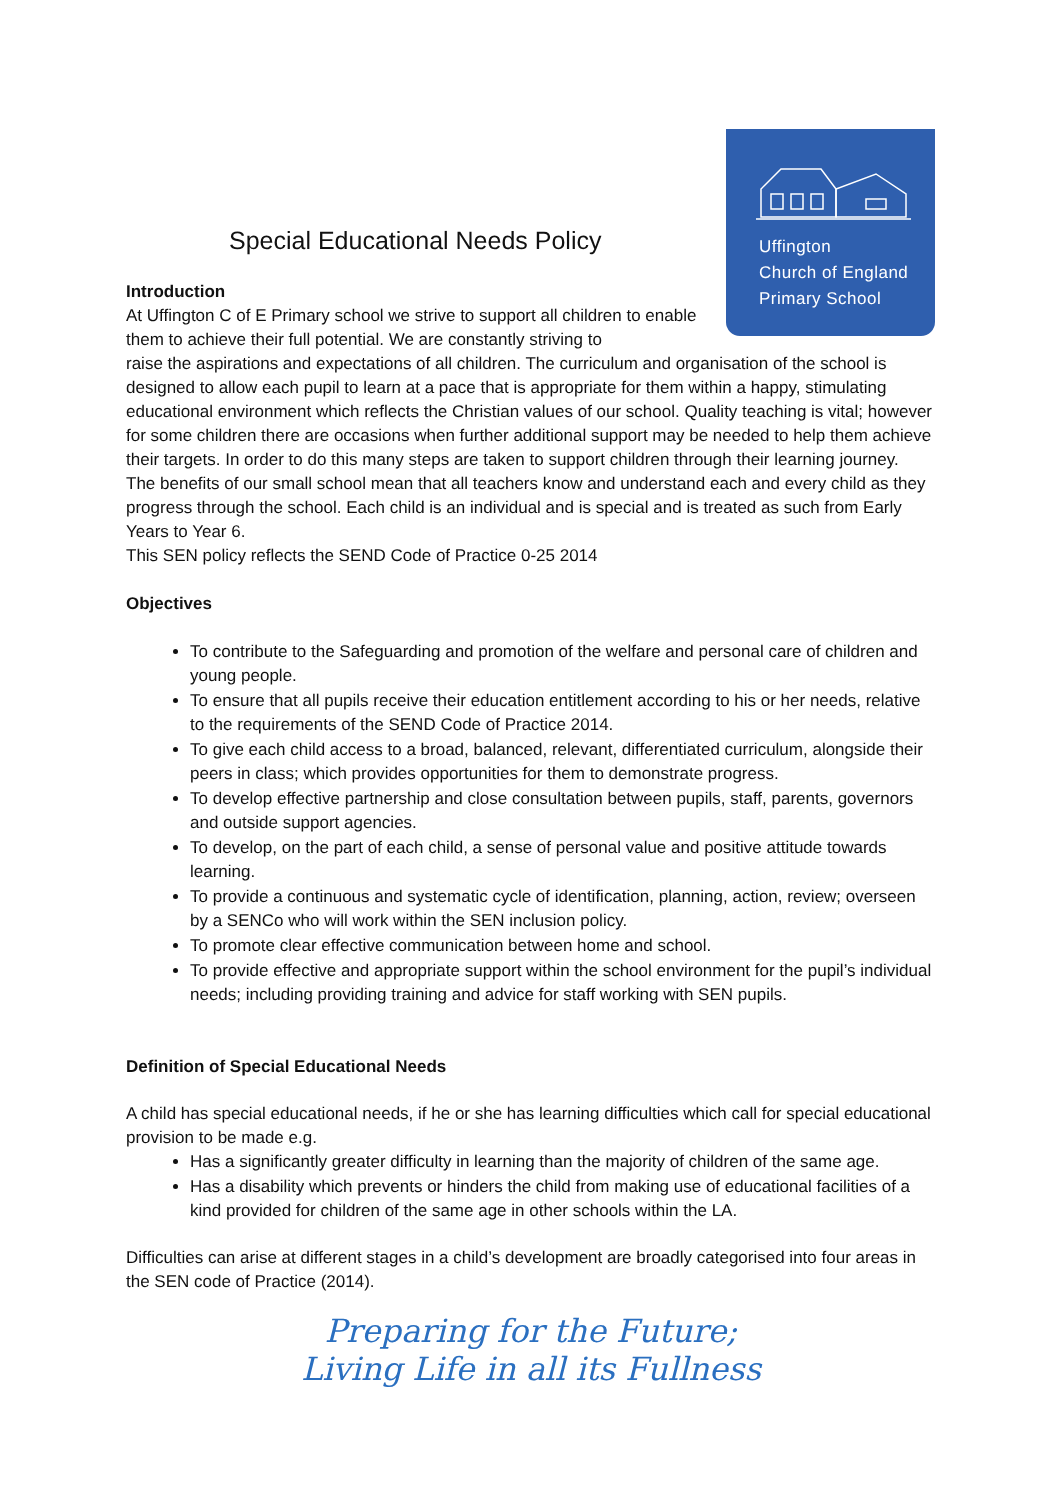Uffington
Church of England
Primary School
Special Educational Needs Policy
Introduction
At Uffington C of E Primary school we strive to support all children to enable them to achieve their full potential. We are constantly striving to
raise the aspirations and expectations of all children. The curriculum and organisation of the school is designed to allow each pupil to learn at a pace that is appropriate for them within a happy, stimulating educational environment which reflects the Christian values of our school. Quality teaching is vital; however for some children there are occasions when further additional support may be needed to help them achieve their targets. In order to do this many steps are taken to support children through their learning journey.
The benefits of our small school mean that all teachers know and understand each and every child as they progress through the school. Each child is an individual and is special and is treated as such from Early Years to Year 6.
This SEN policy reflects the SEND Code of Practice 0-25 2014
Objectives
To contribute to the Safeguarding and promotion of the welfare and personal care of children and young people.
To ensure that all pupils receive their education entitlement according to his or her needs, relative to the requirements of the SEND Code of Practice 2014.
To give each child access to a broad, balanced, relevant, differentiated curriculum, alongside their peers in class; which provides opportunities for them to demonstrate progress.
To develop effective partnership and close consultation between pupils, staff, parents, governors and outside support agencies.
To develop, on the part of each child, a sense of personal value and positive attitude towards learning.
To provide a continuous and systematic cycle of identification, planning, action, review; overseen by a SENCo who will work within the SEN inclusion policy.
To promote clear effective communication between home and school.
To provide effective and appropriate support within the school environment for the pupil’s individual needs; including providing training and advice for staff working with SEN pupils.
Definition of Special Educational Needs
A child has special educational needs, if he or she has learning difficulties which call for special educational provision to be made e.g.
Has a significantly greater difficulty in learning than the majority of children of the same age.
Has a disability which prevents or hinders the child from making use of educational facilities of a kind provided for children of the same age in other schools within the LA.
Difficulties can arise at different stages in a child’s development are broadly categorised into four areas in the SEN code of Practice (2014).
Preparing for the Future;
Living Life in all its Fullness